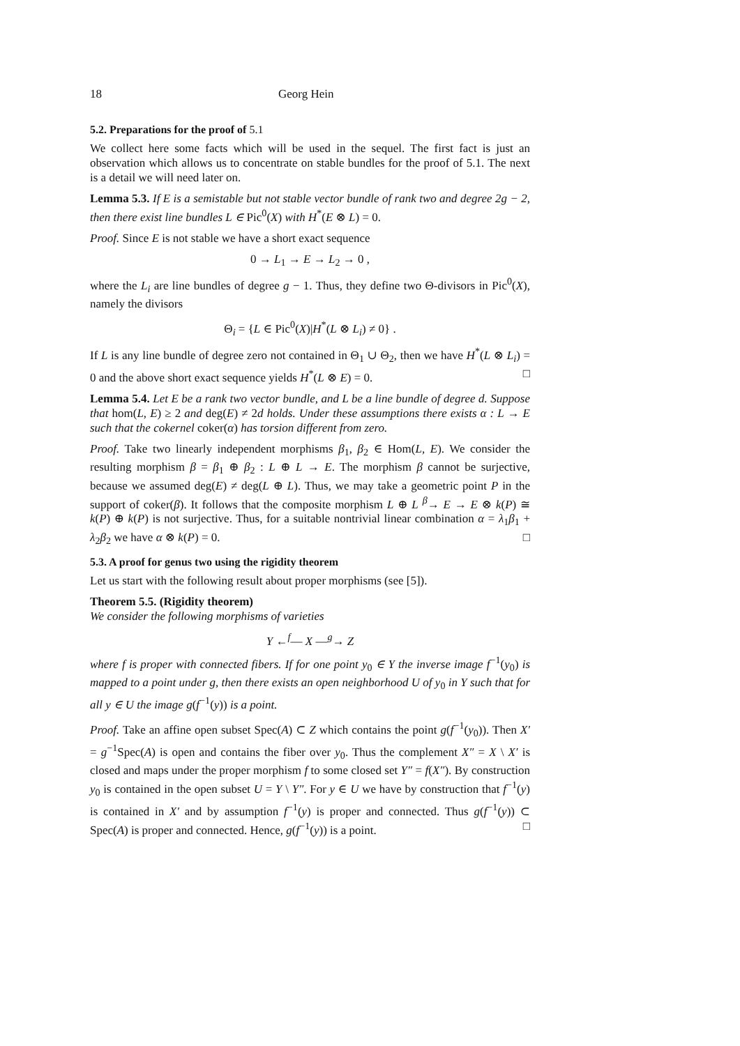18 Georg Hein
5.2. Preparations for the proof of 5.1
We collect here some facts which will be used in the sequel. The first fact is just an observation which allows us to concentrate on stable bundles for the proof of 5.1. The next is a detail we will need later on.
Lemma 5.3. If E is a semistable but not stable vector bundle of rank two and degree 2g − 2, then there exist line bundles L ∈ Pic<sup>0</sup>(X) with H<sup>*</sup>(E ⊗ L) = 0.
Proof. Since E is not stable we have a short exact sequence
0 → L<sub>1</sub> → E → L<sub>2</sub> → 0 ,
where the L<sub>i</sub> are line bundles of degree g − 1. Thus, they define two Θ-divisors in Pic<sup>0</sup>(X), namely the divisors
Θ<sub>i</sub> = {L ∈ Pic<sup>0</sup>(X)|H<sup>*</sup>(L ⊗ L<sub>i</sub>) ≠ 0} .
If L is any line bundle of degree zero not contained in Θ<sub>1</sub> ∪ Θ<sub>2</sub>, then we have H<sup>*</sup>(L ⊗ L<sub>i</sub>) = 0 and the above short exact sequence yields H<sup>*</sup>(L ⊗ E) = 0. □
Lemma 5.4. Let E be a rank two vector bundle, and L be a line bundle of degree d. Suppose that hom(L, E) ≥ 2 and deg(E) ≠ 2d holds. Under these assumptions there exists α : L → E such that the cokernel coker(α) has torsion different from zero.
Proof. Take two linearly independent morphisms β<sub>1</sub>, β<sub>2</sub> ∈ Hom(L, E). We consider the resulting morphism β = β<sub>1</sub> ⊕ β<sub>2</sub> : L ⊕ L → E. The morphism β cannot be surjective, because we assumed deg(E) ≠ deg(L ⊕ L). Thus, we may take a geometric point P in the support of coker(β). It follows that the composite morphism L ⊕ L <sup>β</sup>→ E → E ⊗ k(P) ≅ k(P) ⊕ k(P) is not surjective. Thus, for a suitable nontrivial linear combination α = λ<sub>1</sub>β<sub>1</sub> + λ<sub>2</sub>β<sub>2</sub> we have α ⊗ k(P) = 0. □
5.3. A proof for genus two using the rigidity theorem
Let us start with the following result about proper morphisms (see [5]).
Theorem 5.5. (Rigidity theorem)
We consider the following morphisms of varieties
Y ←<sup>f</sup>— X —<sup>g</sup>→ Z
where f is proper with connected fibers. If for one point y<sub>0</sub> ∈ Y the inverse image f<sup>−1</sup>(y<sub>0</sub>) is mapped to a point under g, then there exists an open neighborhood U of y<sub>0</sub> in Y such that for all y ∈ U the image g(f<sup>−1</sup>(y)) is a point.
Proof. Take an affine open subset Spec(A) ⊂ Z which contains the point g(f<sup>−1</sup>(y<sub>0</sub>)). Then X′ = g<sup>−1</sup>Spec(A) is open and contains the fiber over y<sub>0</sub>. Thus the complement X″ = X \ X′ is closed and maps under the proper morphism f to some closed set Y″ = f(X″). By construction y<sub>0</sub> is contained in the open subset U = Y \ Y″. For y ∈ U we have by construction that f<sup>−1</sup>(y) is contained in X′ and by assumption f<sup>−1</sup>(y) is proper and connected. Thus g(f<sup>−1</sup>(y)) ⊂ Spec(A) is proper and connected. Hence, g(f<sup>−1</sup>(y)) is a point. □